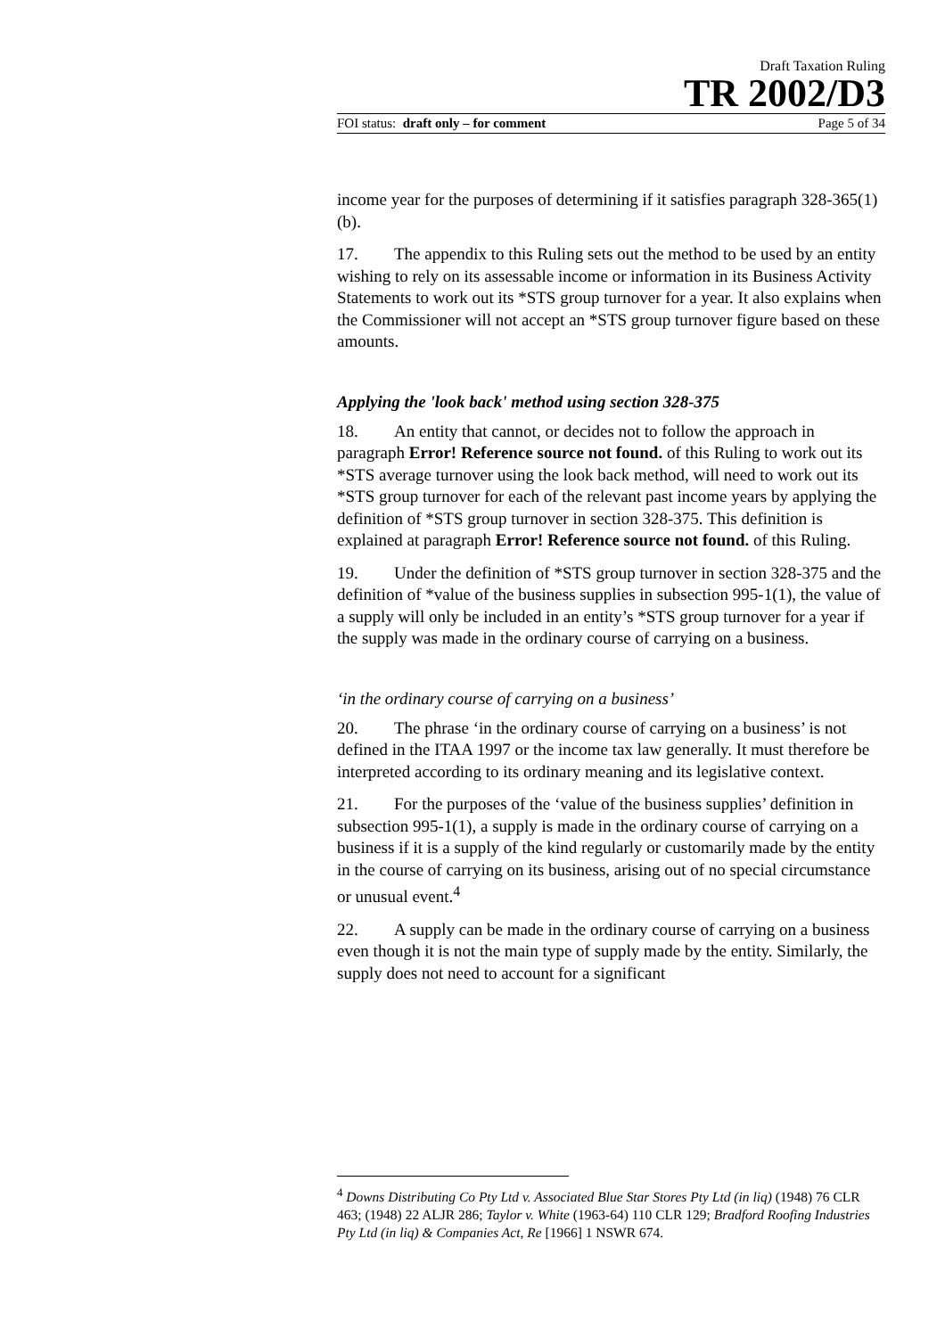Draft Taxation Ruling
TR 2002/D3
FOI status: draft only – for comment Page 5 of 34
income year for the purposes of determining if it satisfies paragraph 328-365(1)(b).
17. The appendix to this Ruling sets out the method to be used by an entity wishing to rely on its assessable income or information in its Business Activity Statements to work out its *STS group turnover for a year. It also explains when the Commissioner will not accept an *STS group turnover figure based on these amounts.
Applying the 'look back' method using section 328-375
18. An entity that cannot, or decides not to follow the approach in paragraph Error! Reference source not found. of this Ruling to work out its *STS average turnover using the look back method, will need to work out its *STS group turnover for each of the relevant past income years by applying the definition of *STS group turnover in section 328-375. This definition is explained at paragraph Error! Reference source not found. of this Ruling.
19. Under the definition of *STS group turnover in section 328-375 and the definition of *value of the business supplies in subsection 995-1(1), the value of a supply will only be included in an entity’s *STS group turnover for a year if the supply was made in the ordinary course of carrying on a business.
‘in the ordinary course of carrying on a business’
20. The phrase ‘in the ordinary course of carrying on a business’ is not defined in the ITAA 1997 or the income tax law generally. It must therefore be interpreted according to its ordinary meaning and its legislative context.
21. For the purposes of the ‘value of the business supplies’ definition in subsection 995-1(1), a supply is made in the ordinary course of carrying on a business if it is a supply of the kind regularly or customarily made by the entity in the course of carrying on its business, arising out of no special circumstance or unusual event.<sup>4</sup>
22. A supply can be made in the ordinary course of carrying on a business even though it is not the main type of supply made by the entity. Similarly, the supply does not need to account for a significant
<sup>4</sup> Downs Distributing Co Pty Ltd v. Associated Blue Star Stores Pty Ltd (in liq) (1948) 76 CLR 463; (1948) 22 ALJR 286; Taylor v. White (1963-64) 110 CLR 129; Bradford Roofing Industries Pty Ltd (in liq) & Companies Act, Re [1966] 1 NSWR 674.